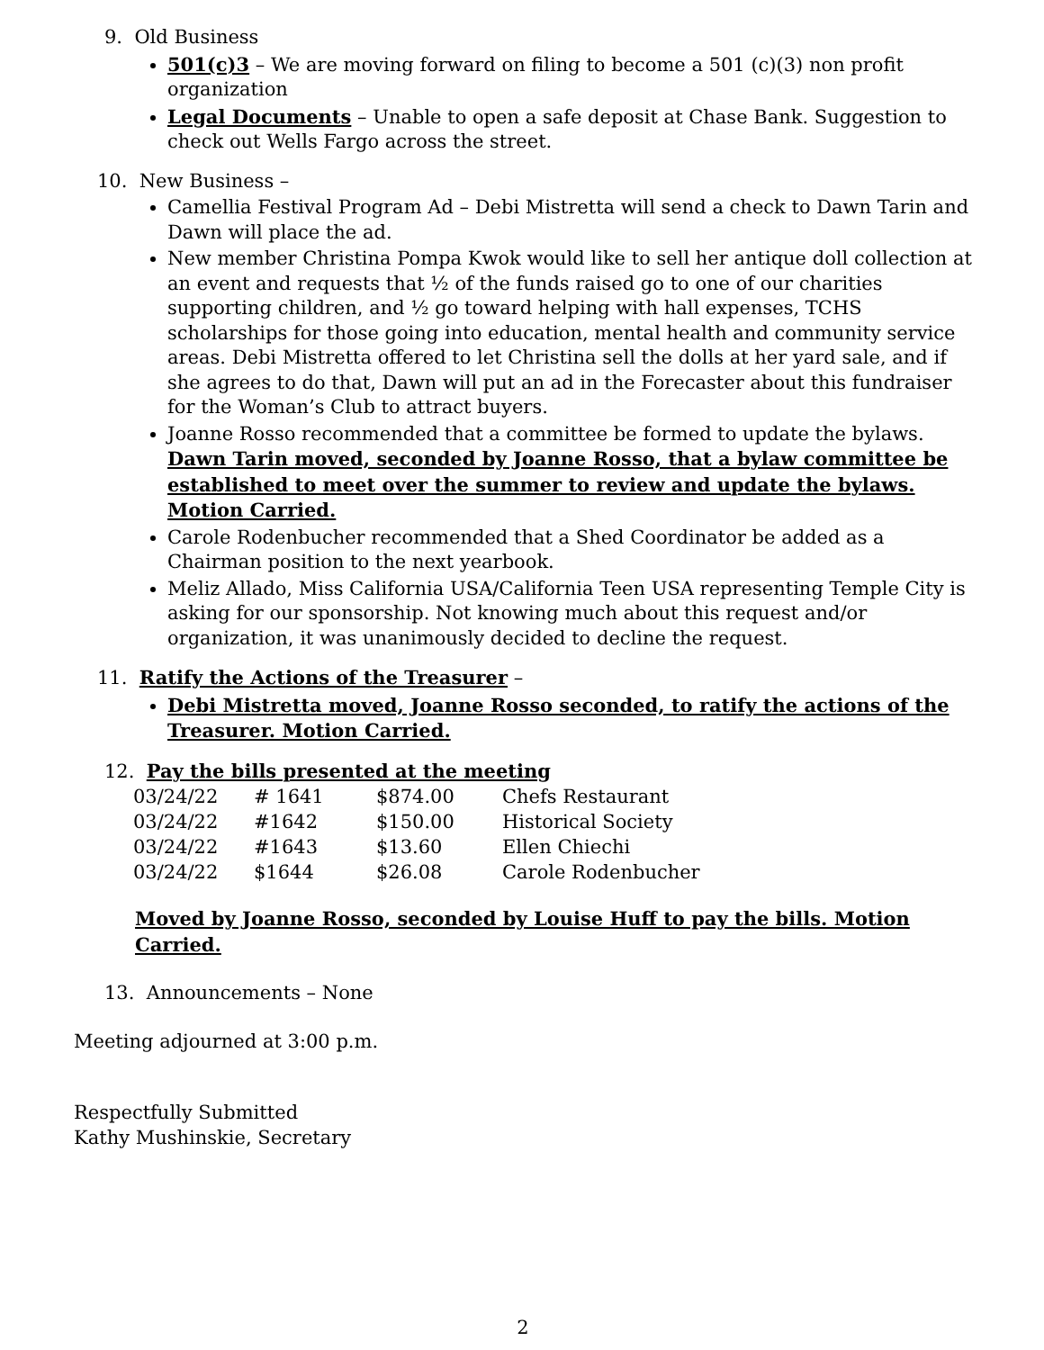9. Old Business
501(c)3 – We are moving forward on filing to become a 501 (c)(3) non profit organization
Legal Documents – Unable to open a safe deposit at Chase Bank. Suggestion to check out Wells Fargo across the street.
10. New Business –
Camellia Festival Program Ad – Debi Mistretta will send a check to Dawn Tarin and Dawn will place the ad.
New member Christina Pompa Kwok would like to sell her antique doll collection at an event and requests that ½ of the funds raised go to one of our charities supporting children, and ½ go toward helping with hall expenses, TCHS scholarships for those going into education, mental health and community service areas. Debi Mistretta offered to let Christina sell the dolls at her yard sale, and if she agrees to do that, Dawn will put an ad in the Forecaster about this fundraiser for the Woman’s Club to attract buyers.
Joanne Rosso recommended that a committee be formed to update the bylaws. Dawn Tarin moved, seconded by Joanne Rosso, that a bylaw committee be established to meet over the summer to review and update the bylaws. Motion Carried.
Carole Rodenbucher recommended that a Shed Coordinator be added as a Chairman position to the next yearbook.
Meliz Allado, Miss California USA/California Teen USA representing Temple City is asking for our sponsorship. Not knowing much about this request and/or organization, it was unanimously decided to decline the request.
11. Ratify the Actions of the Treasurer –
Debi Mistretta moved, Joanne Rosso seconded, to ratify the actions of the Treasurer. Motion Carried.
12. Pay the bills presented at the meeting
| 03/24/22 | # 1641 | $874.00 | Chefs Restaurant |
| 03/24/22 | #1642 | $150.00 | Historical Society |
| 03/24/22 | #1643 | $13.60 | Ellen Chiechi |
| 03/24/22 | $1644 | $26.08 | Carole Rodenbucher |
Moved by Joanne Rosso, seconded by Louise Huff to pay the bills. Motion Carried.
13. Announcements – None
Meeting adjourned at 3:00 p.m.
Respectfully Submitted
Kathy Mushinskie, Secretary
2